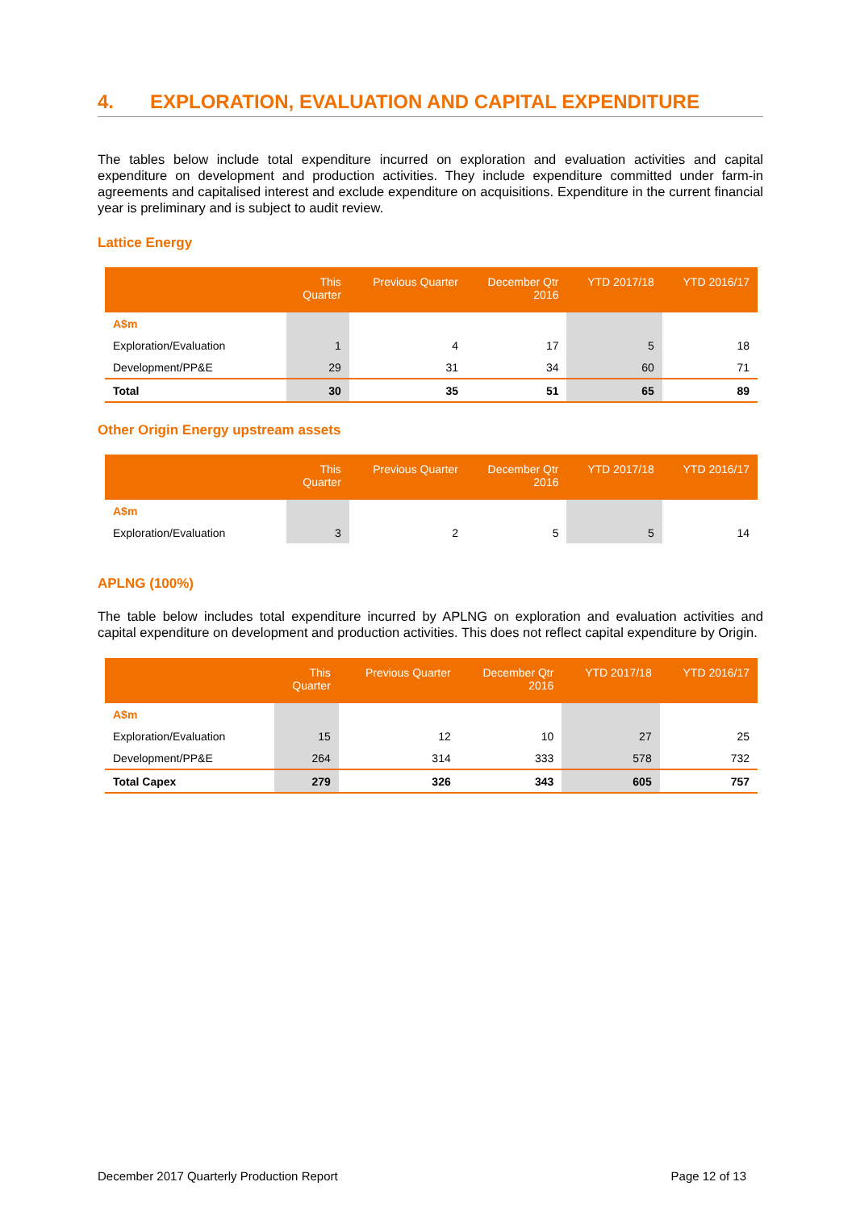4. EXPLORATION, EVALUATION AND CAPITAL EXPENDITURE
The tables below include total expenditure incurred on exploration and evaluation activities and capital expenditure on development and production activities. They include expenditure committed under farm-in agreements and capitalised interest and exclude expenditure on acquisitions. Expenditure in the current financial year is preliminary and is subject to audit review.
Lattice Energy
| | This Quarter | Previous Quarter | December Qtr 2016 | YTD 2017/18 | YTD 2016/17 |
| --- | --- | --- | --- | --- | --- |
| A$m | | | | | |
| Exploration/Evaluation | 1 | 4 | 17 | 5 | 18 |
| Development/PP&E | 29 | 31 | 34 | 60 | 71 |
| Total | 30 | 35 | 51 | 65 | 89 |
Other Origin Energy upstream assets
| | This Quarter | Previous Quarter | December Qtr 2016 | YTD 2017/18 | YTD 2016/17 |
| --- | --- | --- | --- | --- | --- |
| A$m | | | | | |
| Exploration/Evaluation | 3 | 2 | 5 | 5 | 14 |
APLNG (100%)
The table below includes total expenditure incurred by APLNG on exploration and evaluation activities and capital expenditure on development and production activities. This does not reflect capital expenditure by Origin.
| | This Quarter | Previous Quarter | December Qtr 2016 | YTD 2017/18 | YTD 2016/17 |
| --- | --- | --- | --- | --- | --- |
| A$m | | | | | |
| Exploration/Evaluation | 15 | 12 | 10 | 27 | 25 |
| Development/PP&E | 264 | 314 | 333 | 578 | 732 |
| Total Capex | 279 | 326 | 343 | 605 | 757 |
December 2017 Quarterly Production Report Page 12 of 13